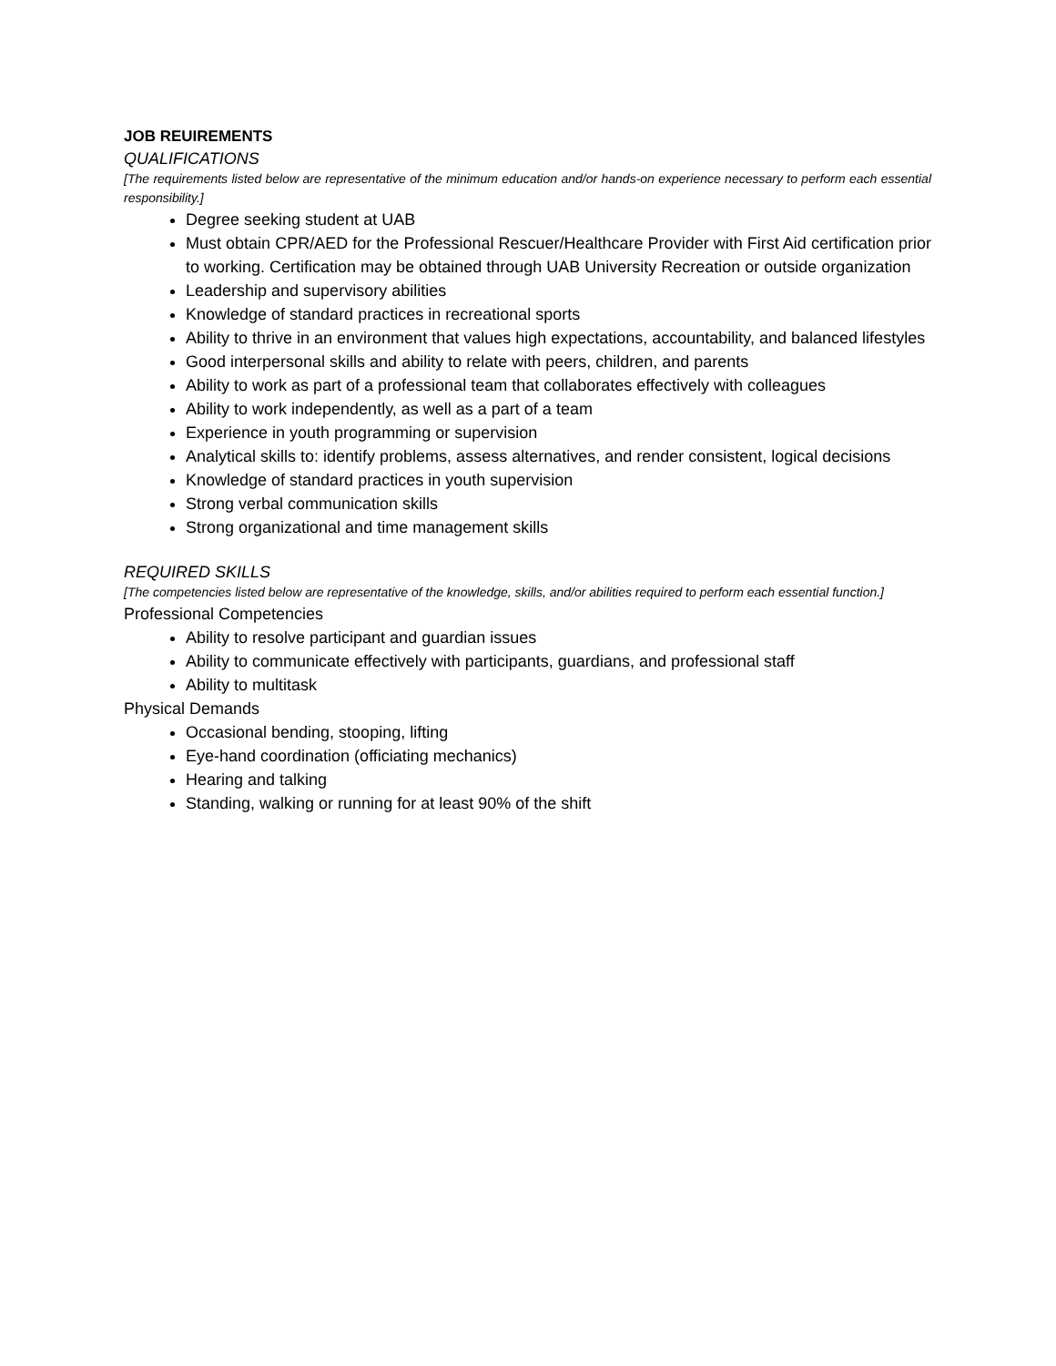JOB REUIREMENTS
QUALIFICATIONS
[The requirements listed below are representative of the minimum education and/or hands-on experience necessary to perform each essential responsibility.]
Degree seeking student at UAB
Must obtain CPR/AED for the Professional Rescuer/Healthcare Provider with First Aid certification prior to working. Certification may be obtained through UAB University Recreation or outside organization
Leadership and supervisory abilities
Knowledge of standard practices in recreational sports
Ability to thrive in an environment that values high expectations, accountability, and balanced lifestyles
Good interpersonal skills and ability to relate with peers, children, and parents
Ability to work as part of a professional team that collaborates effectively with colleagues
Ability to work independently, as well as a part of a team
Experience in youth programming or supervision
Analytical skills to: identify problems, assess alternatives, and render consistent, logical decisions
Knowledge of standard practices in youth supervision
Strong verbal communication skills
Strong organizational and time management skills
REQUIRED SKILLS
[The competencies listed below are representative of the knowledge, skills, and/or abilities required to perform each essential function.]
Professional Competencies
Ability to resolve participant and guardian issues
Ability to communicate effectively with participants, guardians, and professional staff
Ability to multitask
Physical Demands
Occasional bending, stooping, lifting
Eye-hand coordination (officiating mechanics)
Hearing and talking
Standing, walking or running for at least 90% of the shift